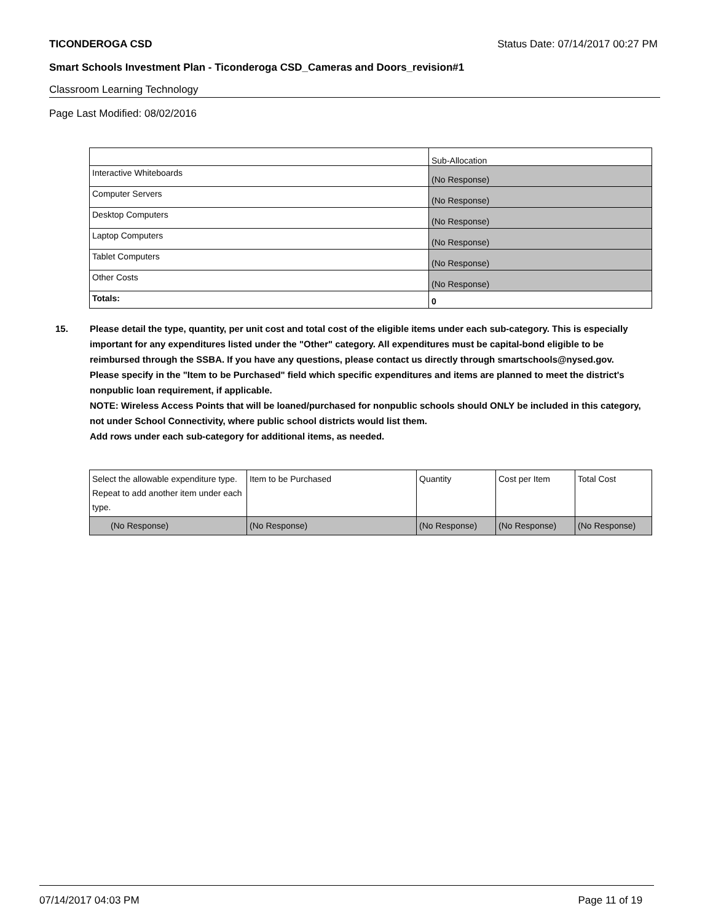TICONDEROGA CSD Status Date: 07/14/2017 00:27 PM
Smart Schools Investment Plan - Ticonderoga CSD_Cameras and Doors_revision#1
Classroom Learning Technology
Page Last Modified: 08/02/2016
| | Sub-Allocation |
| Interactive Whiteboards | (No Response) |
| Computer Servers | (No Response) |
| Desktop Computers | (No Response) |
| Laptop Computers | (No Response) |
| Tablet Computers | (No Response) |
| Other Costs | (No Response) |
| Totals: | 0 |
15. Please detail the type, quantity, per unit cost and total cost of the eligible items under each sub-category. This is especially important for any expenditures listed under the "Other" category. All expenditures must be capital-bond eligible to be reimbursed through the SSBA. If you have any questions, please contact us directly through smartschools@nysed.gov.
Please specify in the "Item to be Purchased" field which specific expenditures and items are planned to meet the district's nonpublic loan requirement, if applicable.
NOTE: Wireless Access Points that will be loaned/purchased for nonpublic schools should ONLY be included in this category, not under School Connectivity, where public school districts would list them.
Add rows under each sub-category for additional items, as needed.
| Select the allowable expenditure type. Repeat to add another item under each type. | Item to be Purchased | Quantity | Cost per Item | Total Cost |
| (No Response) | (No Response) | (No Response) | (No Response) | (No Response) |
07/14/2017 04:03 PM Page 11 of 19